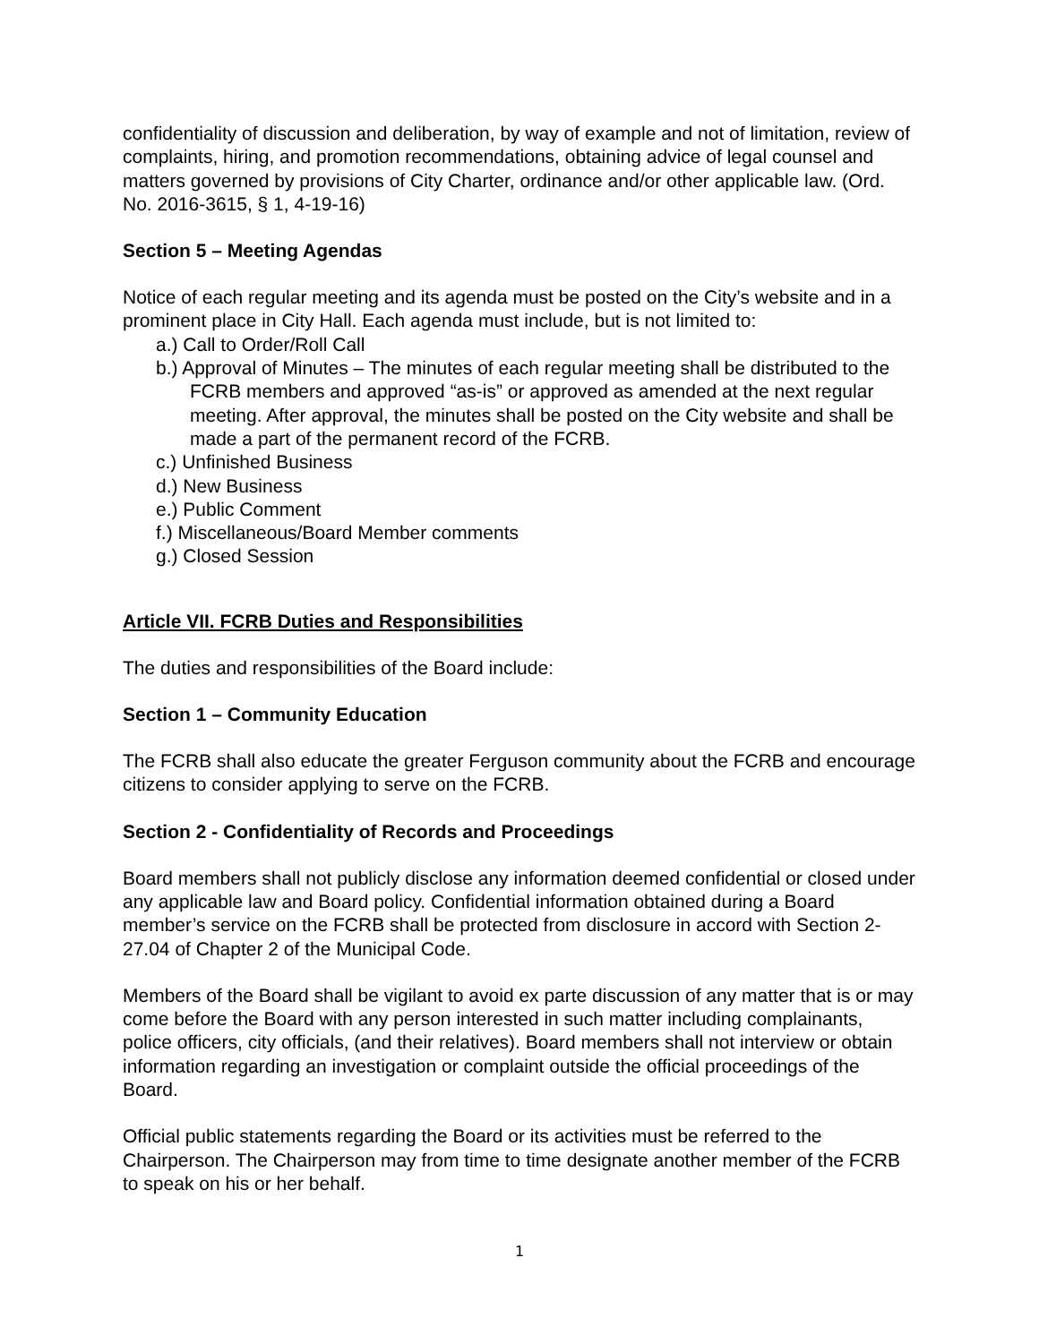confidentiality of discussion and deliberation, by way of example and not of limitation, review of complaints, hiring, and promotion recommendations, obtaining advice of legal counsel and matters governed by provisions of City Charter, ordinance and/or other applicable law. (Ord. No. 2016-3615, § 1, 4-19-16)
Section 5 – Meeting Agendas
Notice of each regular meeting and its agenda must be posted on the City’s website and in a prominent place in City Hall. Each agenda must include, but is not limited to:
a.) Call to Order/Roll Call
b.) Approval of Minutes – The minutes of each regular meeting shall be distributed to the FCRB members and approved “as-is” or approved as amended at the next regular meeting. After approval, the minutes shall be posted on the City website and shall be made a part of the permanent record of the FCRB.
c.) Unfinished Business
d.) New Business
e.) Public Comment
f.) Miscellaneous/Board Member comments
g.) Closed Session
Article VII. FCRB Duties and Responsibilities
The duties and responsibilities of the Board include:
Section 1 – Community Education
The FCRB shall also educate the greater Ferguson community about the FCRB and encourage citizens to consider applying to serve on the FCRB.
Section 2 - Confidentiality of Records and Proceedings
Board members shall not publicly disclose any information deemed confidential or closed under any applicable law and Board policy. Confidential information obtained during a Board member’s service on the FCRB shall be protected from disclosure in accord with Section 2-27.04 of Chapter 2 of the Municipal Code.
Members of the Board shall be vigilant to avoid ex parte discussion of any matter that is or may come before the Board with any person interested in such matter including complainants, police officers, city officials, (and their relatives). Board members shall not interview or obtain information regarding an investigation or complaint outside the official proceedings of the Board.
Official public statements regarding the Board or its activities must be referred to the Chairperson. The Chairperson may from time to time designate another member of the FCRB to speak on his or her behalf.
1